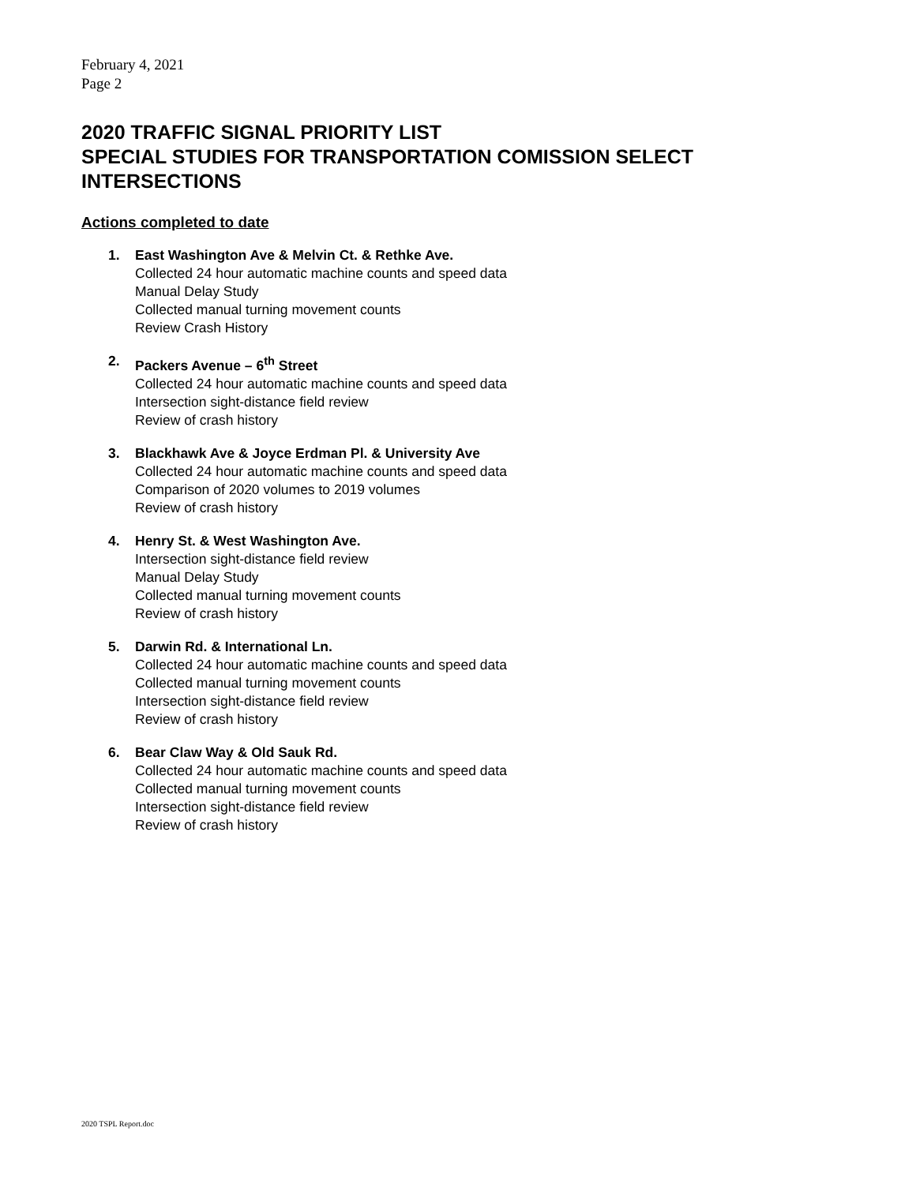February 4, 2021
Page 2
2020 TRAFFIC SIGNAL PRIORITY LIST
SPECIAL STUDIES FOR TRANSPORTATION COMISSION SELECT
INTERSECTIONS
Actions completed to date
1. East Washington Ave & Melvin Ct. & Rethke Ave.
Collected 24 hour automatic machine counts and speed data
Manual Delay Study
Collected manual turning movement counts
Review Crash History
2. Packers Avenue – 6<sup>th</sup> Street
Collected 24 hour automatic machine counts and speed data
Intersection sight-distance field review
Review of crash history
3. Blackhawk Ave & Joyce Erdman Pl. & University Ave
Collected 24 hour automatic machine counts and speed data
Comparison of 2020 volumes to 2019 volumes
Review of crash history
4. Henry St. & West Washington Ave.
Intersection sight-distance field review
Manual Delay Study
Collected manual turning movement counts
Review of crash history
5. Darwin Rd. & International Ln.
Collected 24 hour automatic machine counts and speed data
Collected manual turning movement counts
Intersection sight-distance field review
Review of crash history
6. Bear Claw Way & Old Sauk Rd.
Collected 24 hour automatic machine counts and speed data
Collected manual turning movement counts
Intersection sight-distance field review
Review of crash history
2020 TSPL Report.doc